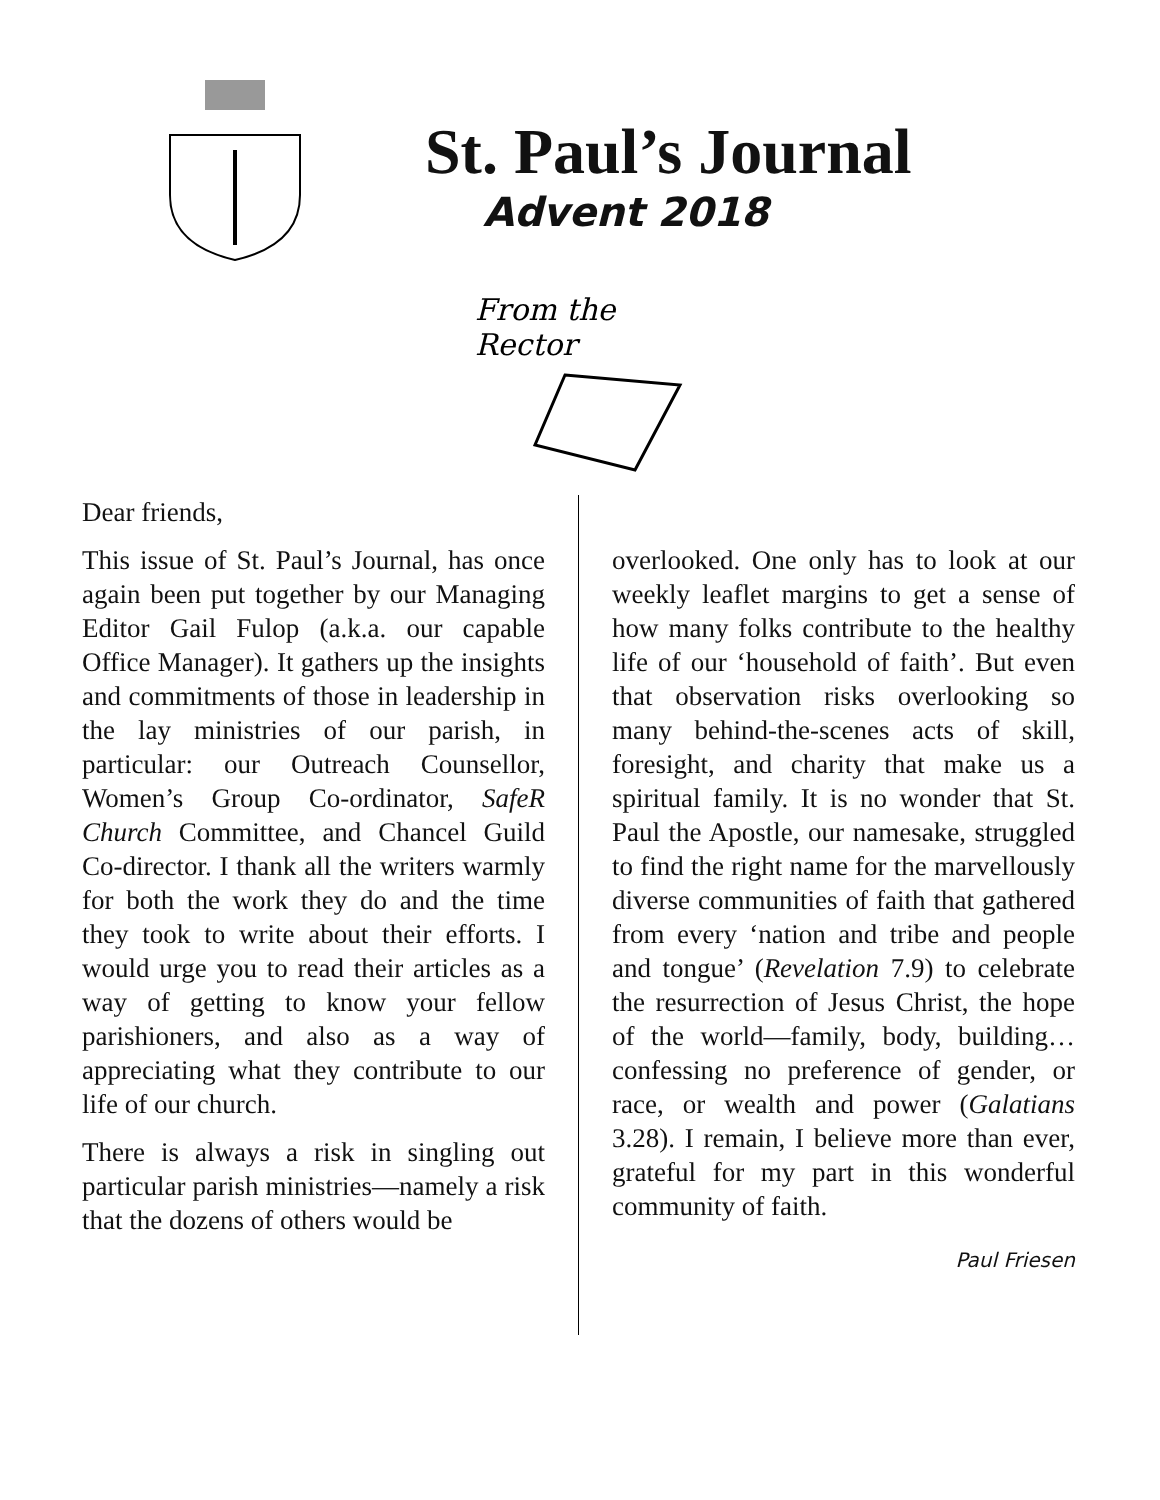St. Paul’s Journal
Advent 2018
From the
Rector
Dear friends,
This issue of St. Paul’s Journal, has once again been put together by our Managing Editor Gail Fulop (a.k.a. our capable Office Manager). It gathers up the insights and commitments of those in leadership in the lay ministries of our parish, in particular: our Outreach Counsellor, Women’s Group Co-ordinator, SafeR Church Committee, and Chancel Guild Co-director. I thank all the writers warmly for both the work they do and the time they took to write about their efforts. I would urge you to read their articles as a way of getting to know your fellow parishioners, and also as a way of appreciating what they contribute to our life of our church.
There is always a risk in singling out particular parish ministries—namely a risk that the dozens of others would be
overlooked. One only has to look at our weekly leaflet margins to get a sense of how many folks contribute to the healthy life of our ‘household of faith’. But even that observation risks overlooking so many behind-the-scenes acts of skill, foresight, and charity that make us a spiritual family. It is no wonder that St. Paul the Apostle, our namesake, struggled to find the right name for the marvellously diverse communities of faith that gathered from every ‘nation and tribe and people and tongue’ (Revelation 7.9) to celebrate the resurrection of Jesus Christ, the hope of the world—family, body, building… confessing no preference of gender, or race, or wealth and power (Galatians 3.28). I remain, I believe more than ever, grateful for my part in this wonderful community of faith.
Paul Friesen